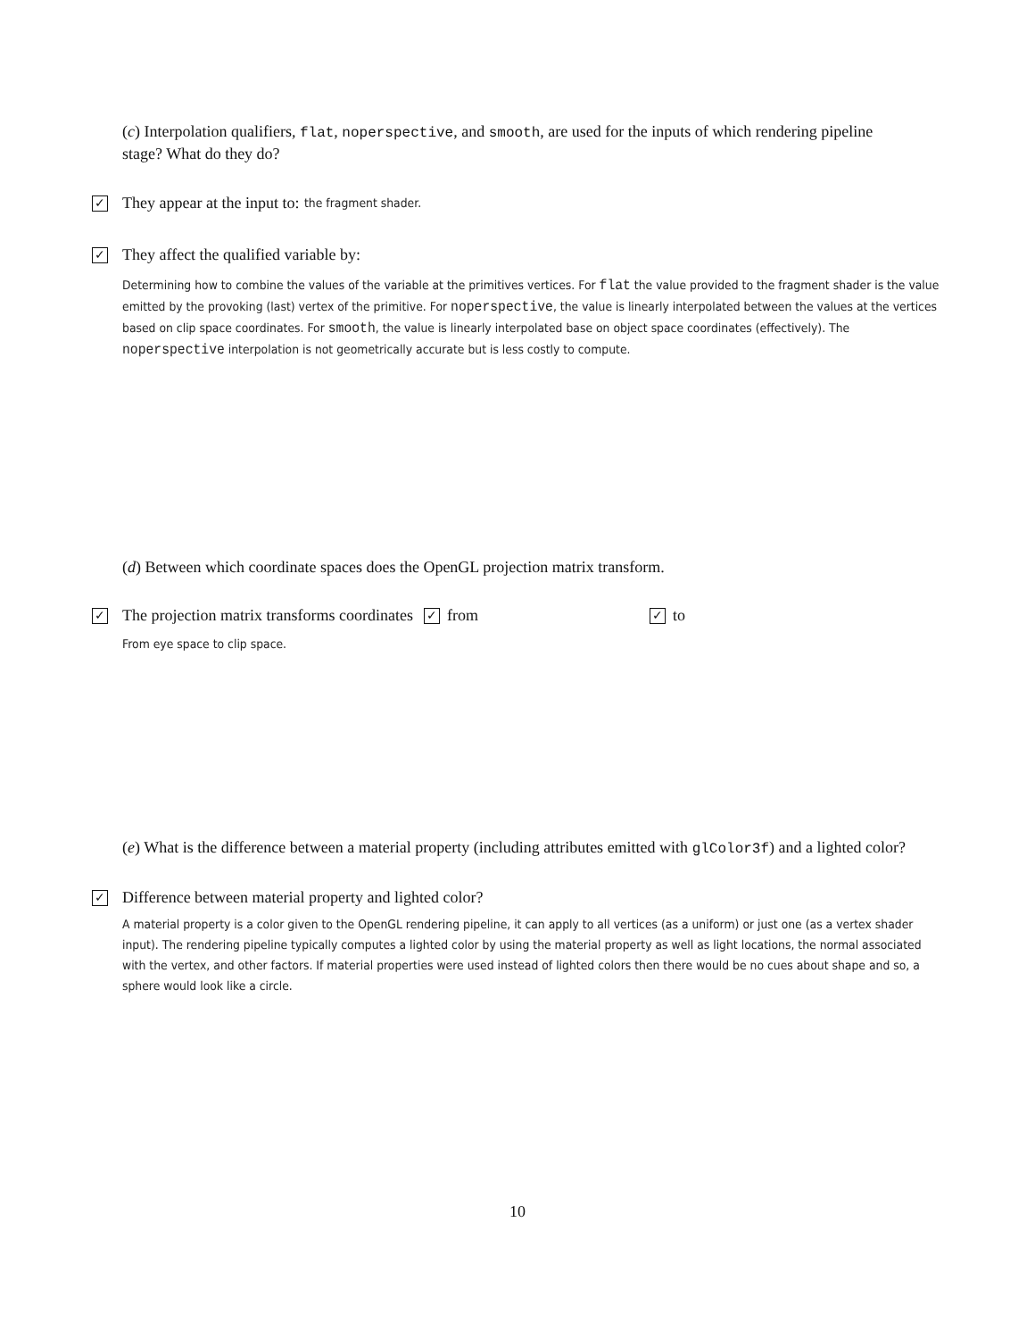(c) Interpolation qualifiers, flat, noperspective, and smooth, are used for the inputs of which rendering pipeline stage? What do they do?
✓ They appear at the input to: the fragment shader.
✓ They affect the qualified variable by:
Determining how to combine the values of the variable at the primitives vertices. For flat the value provided to the fragment shader is the value emitted by the provoking (last) vertex of the primitive. For noperspective, the value is linearly interpolated between the values at the vertices based on clip space coordinates. For smooth, the value is linearly interpolated base on object space coordinates (effectively). The noperspective interpolation is not geometrically accurate but is less costly to compute.
(d) Between which coordinate spaces does the OpenGL projection matrix transform.
✓ The projection matrix transforms coordinates ✓ from ✓ to
From eye space to clip space.
(e) What is the difference between a material property (including attributes emitted with glColor3f) and a lighted color?
✓ Difference between material property and lighted color?
A material property is a color given to the OpenGL rendering pipeline, it can apply to all vertices (as a uniform) or just one (as a vertex shader input). The rendering pipeline typically computes a lighted color by using the material property as well as light locations, the normal associated with the vertex, and other factors. If material properties were used instead of lighted colors then there would be no cues about shape and so, a sphere would look like a circle.
10